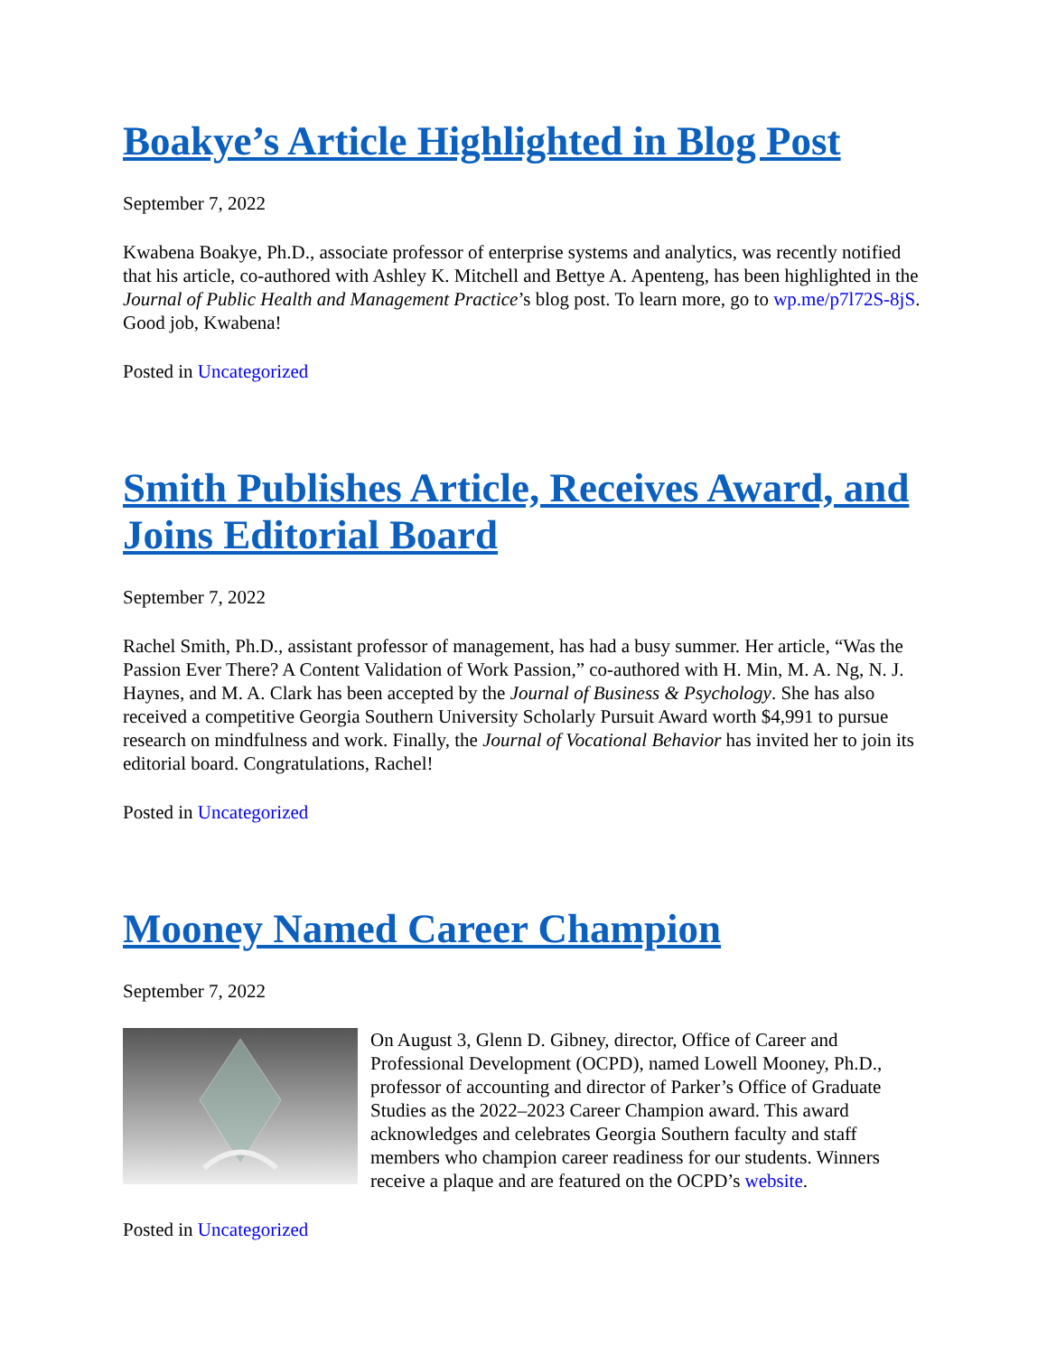Boakye’s Article Highlighted in Blog Post
September 7, 2022
Kwabena Boakye, Ph.D., associate professor of enterprise systems and analytics, was recently notified that his article, co-authored with Ashley K. Mitchell and Bettye A. Apenteng, has been highlighted in the Journal of Public Health and Management Practice’s blog post. To learn more, go to wp.me/p7l72S-8jS. Good job, Kwabena!
Posted in Uncategorized
Smith Publishes Article, Receives Award, and Joins Editorial Board
September 7, 2022
Rachel Smith, Ph.D., assistant professor of management, has had a busy summer. Her article, “Was the Passion Ever There? A Content Validation of Work Passion,” co-authored with H. Min, M. A. Ng, N. J. Haynes, and M. A. Clark has been accepted by the Journal of Business & Psychology. She has also received a competitive Georgia Southern University Scholarly Pursuit Award worth $4,991 to pursue research on mindfulness and work. Finally, the Journal of Vocational Behavior has invited her to join its editorial board. Congratulations, Rachel!
Posted in Uncategorized
Mooney Named Career Champion
September 7, 2022
On August 3, Glenn D. Gibney, director, Office of Career and Professional Development (OCPD), named Lowell Mooney, Ph.D., professor of accounting and director of Parker’s Office of Graduate Studies as the 2022–2023 Career Champion award. This award acknowledges and celebrates Georgia Southern faculty and staff members who champion career readiness for our students. Winners receive a plaque and are featured on the OCPD’s website.
Posted in Uncategorized